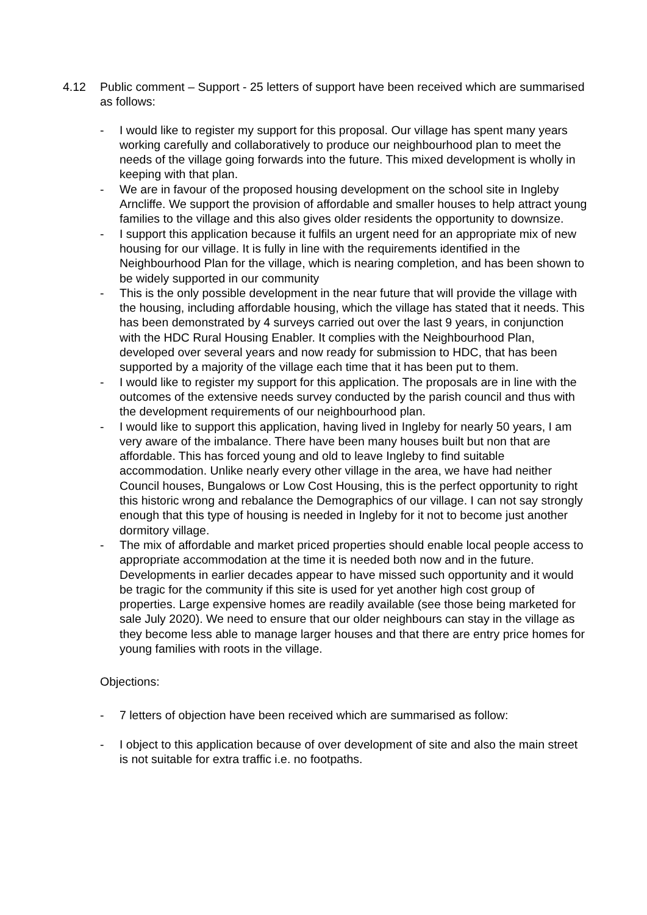4.12 Public comment – Support - 25 letters of support have been received which are summarised as follows:
- I would like to register my support for this proposal. Our village has spent many years working carefully and collaboratively to produce our neighbourhood plan to meet the needs of the village going forwards into the future. This mixed development is wholly in keeping with that plan.
- We are in favour of the proposed housing development on the school site in Ingleby Arncliffe. We support the provision of affordable and smaller houses to help attract young families to the village and this also gives older residents the opportunity to downsize.
- I support this application because it fulfils an urgent need for an appropriate mix of new housing for our village. It is fully in line with the requirements identified in the Neighbourhood Plan for the village, which is nearing completion, and has been shown to be widely supported in our community
- This is the only possible development in the near future that will provide the village with the housing, including affordable housing, which the village has stated that it needs. This has been demonstrated by 4 surveys carried out over the last 9 years, in conjunction with the HDC Rural Housing Enabler. It complies with the Neighbourhood Plan, developed over several years and now ready for submission to HDC, that has been supported by a majority of the village each time that it has been put to them.
- I would like to register my support for this application. The proposals are in line with the outcomes of the extensive needs survey conducted by the parish council and thus with the development requirements of our neighbourhood plan.
- I would like to support this application, having lived in Ingleby for nearly 50 years, I am very aware of the imbalance. There have been many houses built but non that are affordable. This has forced young and old to leave Ingleby to find suitable accommodation. Unlike nearly every other village in the area, we have had neither Council houses, Bungalows or Low Cost Housing, this is the perfect opportunity to right this historic wrong and rebalance the Demographics of our village. I can not say strongly enough that this type of housing is needed in Ingleby for it not to become just another dormitory village.
- The mix of affordable and market priced properties should enable local people access to appropriate accommodation at the time it is needed both now and in the future. Developments in earlier decades appear to have missed such opportunity and it would be tragic for the community if this site is used for yet another high cost group of properties. Large expensive homes are readily available (see those being marketed for sale July 2020). We need to ensure that our older neighbours can stay in the village as they become less able to manage larger houses and that there are entry price homes for young families with roots in the village.
Objections:
- 7 letters of objection have been received which are summarised as follow:
- I object to this application because of over development of site and also the main street is not suitable for extra traffic i.e. no footpaths.